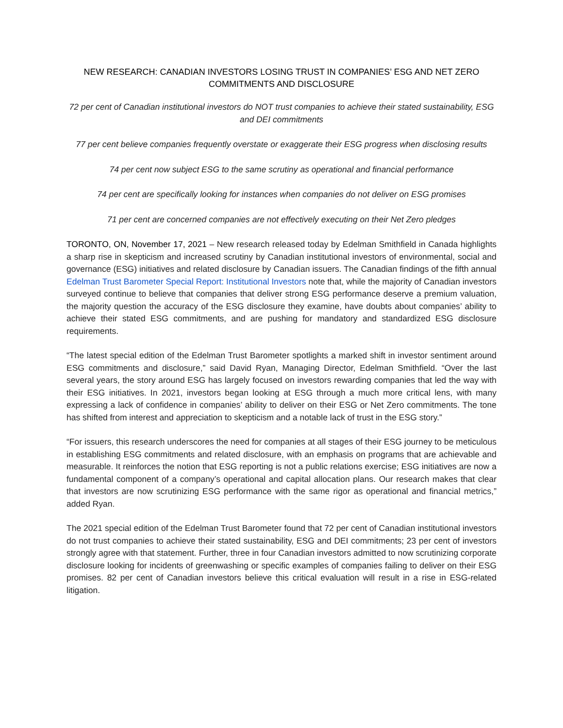NEW RESEARCH: CANADIAN INVESTORS LOSING TRUST IN COMPANIES’ ESG AND NET ZERO COMMITMENTS AND DISCLOSURE
72 per cent of Canadian institutional investors do NOT trust companies to achieve their stated sustainability, ESG and DEI commitments
77 per cent believe companies frequently overstate or exaggerate their ESG progress when disclosing results
74 per cent now subject ESG to the same scrutiny as operational and financial performance
74 per cent are specifically looking for instances when companies do not deliver on ESG promises
71 per cent are concerned companies are not effectively executing on their Net Zero pledges
TORONTO, ON, November 17, 2021 – New research released today by Edelman Smithfield in Canada highlights a sharp rise in skepticism and increased scrutiny by Canadian institutional investors of environmental, social and governance (ESG) initiatives and related disclosure by Canadian issuers. The Canadian findings of the fifth annual Edelman Trust Barometer Special Report: Institutional Investors note that, while the majority of Canadian investors surveyed continue to believe that companies that deliver strong ESG performance deserve a premium valuation, the majority question the accuracy of the ESG disclosure they examine, have doubts about companies’ ability to achieve their stated ESG commitments, and are pushing for mandatory and standardized ESG disclosure requirements.
“The latest special edition of the Edelman Trust Barometer spotlights a marked shift in investor sentiment around ESG commitments and disclosure,” said David Ryan, Managing Director, Edelman Smithfield. “Over the last several years, the story around ESG has largely focused on investors rewarding companies that led the way with their ESG initiatives. In 2021, investors began looking at ESG through a much more critical lens, with many expressing a lack of confidence in companies’ ability to deliver on their ESG or Net Zero commitments. The tone has shifted from interest and appreciation to skepticism and a notable lack of trust in the ESG story.”
“For issuers, this research underscores the need for companies at all stages of their ESG journey to be meticulous in establishing ESG commitments and related disclosure, with an emphasis on programs that are achievable and measurable. It reinforces the notion that ESG reporting is not a public relations exercise; ESG initiatives are now a fundamental component of a company’s operational and capital allocation plans. Our research makes that clear that investors are now scrutinizing ESG performance with the same rigor as operational and financial metrics,” added Ryan.
The 2021 special edition of the Edelman Trust Barometer found that 72 per cent of Canadian institutional investors do not trust companies to achieve their stated sustainability, ESG and DEI commitments; 23 per cent of investors strongly agree with that statement. Further, three in four Canadian investors admitted to now scrutinizing corporate disclosure looking for incidents of greenwashing or specific examples of companies failing to deliver on their ESG promises. 82 per cent of Canadian investors believe this critical evaluation will result in a rise in ESG-related litigation.